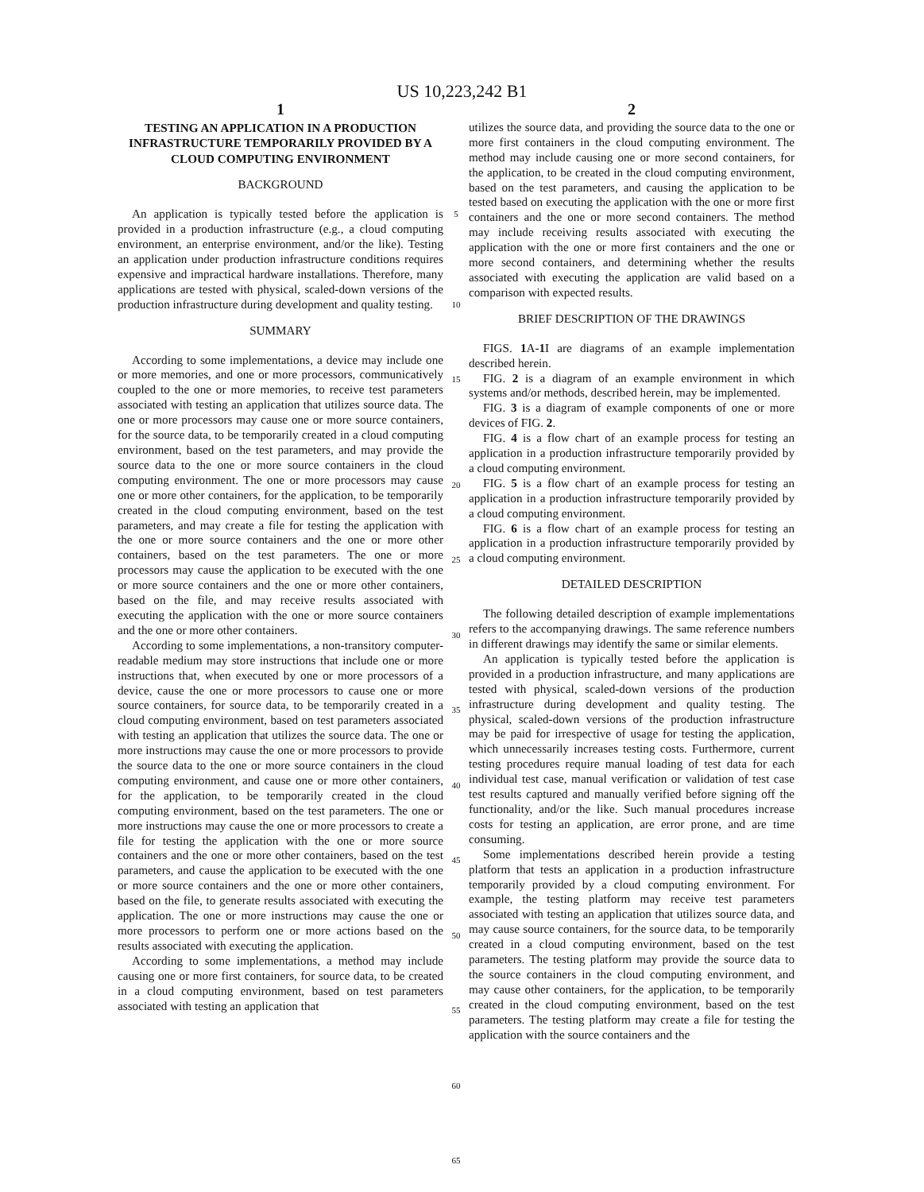US 10,223,242 B1
1
TESTING AN APPLICATION IN A PRODUCTION INFRASTRUCTURE TEMPORARILY PROVIDED BY A CLOUD COMPUTING ENVIRONMENT
BACKGROUND
An application is typically tested before the application is provided in a production infrastructure (e.g., a cloud computing environment, an enterprise environment, and/or the like). Testing an application under production infrastructure conditions requires expensive and impractical hardware installations. Therefore, many applications are tested with physical, scaled-down versions of the production infrastructure during development and quality testing.
SUMMARY
According to some implementations, a device may include one or more memories, and one or more processors, communicatively coupled to the one or more memories, to receive test parameters associated with testing an application that utilizes source data. The one or more processors may cause one or more source containers, for the source data, to be temporarily created in a cloud computing environment, based on the test parameters, and may provide the source data to the one or more source containers in the cloud computing environment. The one or more processors may cause one or more other containers, for the application, to be temporarily created in the cloud computing environment, based on the test parameters, and may create a file for testing the application with the one or more source containers and the one or more other containers, based on the test parameters. The one or more processors may cause the application to be executed with the one or more source containers and the one or more other containers, based on the file, and may receive results associated with executing the application with the one or more source containers and the one or more other containers.
According to some implementations, a non-transitory computer-readable medium may store instructions that include one or more instructions that, when executed by one or more processors of a device, cause the one or more processors to cause one or more source containers, for source data, to be temporarily created in a cloud computing environment, based on test parameters associated with testing an application that utilizes the source data. The one or more instructions may cause the one or more processors to provide the source data to the one or more source containers in the cloud computing environment, and cause one or more other containers, for the application, to be temporarily created in the cloud computing environment, based on the test parameters. The one or more instructions may cause the one or more processors to create a file for testing the application with the one or more source containers and the one or more other containers, based on the test parameters, and cause the application to be executed with the one or more source containers and the one or more other containers, based on the file, to generate results associated with executing the application. The one or more instructions may cause the one or more processors to perform one or more actions based on the results associated with executing the application.
According to some implementations, a method may include causing one or more first containers, for source data, to be created in a cloud computing environment, based on test parameters associated with testing an application that
5
10
15
20
25
30
35
40
45
50
55
60
65
2
utilizes the source data, and providing the source data to the one or more first containers in the cloud computing environment. The method may include causing one or more second containers, for the application, to be created in the cloud computing environment, based on the test parameters, and causing the application to be tested based on executing the application with the one or more first containers and the one or more second containers. The method may include receiving results associated with executing the application with the one or more first containers and the one or more second containers, and determining whether the results associated with executing the application are valid based on a comparison with expected results.
BRIEF DESCRIPTION OF THE DRAWINGS
FIGS. 1 A-1 I are diagrams of an example implementation described herein.
FIG. 2 is a diagram of an example environment in which systems and/or methods, described herein, may be implemented.
FIG. 3 is a diagram of example components of one or more devices of FIG. 2.
FIG. 4 is a flow chart of an example process for testing an application in a production infrastructure temporarily provided by a cloud computing environment.
FIG. 5 is a flow chart of an example process for testing an application in a production infrastructure temporarily provided by a cloud computing environment.
FIG. 6 is a flow chart of an example process for testing an application in a production infrastructure temporarily provided by a cloud computing environment.
DETAILED DESCRIPTION
The following detailed description of example implementations refers to the accompanying drawings. The same reference numbers in different drawings may identify the same or similar elements.
An application is typically tested before the application is provided in a production infrastructure, and many applications are tested with physical, scaled-down versions of the production infrastructure during development and quality testing. The physical, scaled-down versions of the production infrastructure may be paid for irrespective of usage for testing the application, which unnecessarily increases testing costs. Furthermore, current testing procedures require manual loading of test data for each individual test case, manual verification or validation of test case test results captured and manually verified before signing off the functionality, and/or the like. Such manual procedures increase costs for testing an application, are error prone, and are time consuming.
Some implementations described herein provide a testing platform that tests an application in a production infrastructure temporarily provided by a cloud computing environment. For example, the testing platform may receive test parameters associated with testing an application that utilizes source data, and may cause source containers, for the source data, to be temporarily created in a cloud computing environment, based on the test parameters. The testing platform may provide the source data to the source containers in the cloud computing environment, and may cause other containers, for the application, to be temporarily created in the cloud computing environment, based on the test parameters. The testing platform may create a file for testing the application with the source containers and the